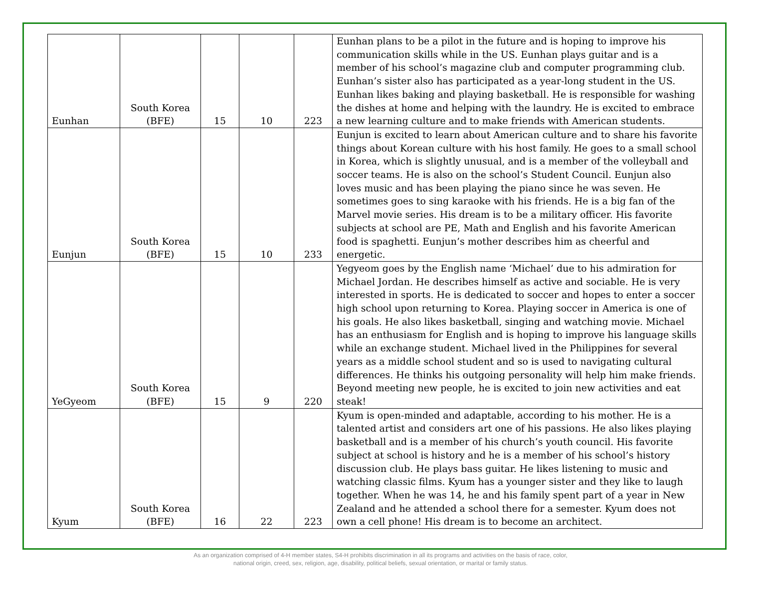| Eunhan | South Korea (BFE) | 15 | 10 | 223 | Eunhan plans to be a pilot in the future and is hoping to improve his communication skills while in the US. Eunhan plays guitar and is a member of his school’s magazine club and computer programming club. Eunhan’s sister also has participated as a year-long student in the US. Eunhan likes baking and playing basketball. He is responsible for washing the dishes at home and helping with the laundry. He is excited to embrace a new learning culture and to make friends with American students. |
| Eunjun | South Korea (BFE) | 15 | 10 | 233 | Eunjun is excited to learn about American culture and to share his favorite things about Korean culture with his host family. He goes to a small school in Korea, which is slightly unusual, and is a member of the volleyball and soccer teams. He is also on the school’s Student Council. Eunjun also loves music and has been playing the piano since he was seven. He sometimes goes to sing karaoke with his friends. He is a big fan of the Marvel movie series. His dream is to be a military officer. His favorite subjects at school are PE, Math and English and his favorite American food is spaghetti. Eunjun’s mother describes him as cheerful and energetic. |
| YeGyeom | South Korea (BFE) | 15 | 9 | 220 | Yegyeom goes by the English name ‘Michael’ due to his admiration for Michael Jordan. He describes himself as active and sociable. He is very interested in sports. He is dedicated to soccer and hopes to enter a soccer high school upon returning to Korea. Playing soccer in America is one of his goals. He also likes basketball, singing and watching movie. Michael has an enthusiasm for English and is hoping to improve his language skills while an exchange student. Michael lived in the Philippines for several years as a middle school student and so is used to navigating cultural differences. He thinks his outgoing personality will help him make friends. Beyond meeting new people, he is excited to join new activities and eat steak! |
| Kyum | South Korea (BFE) | 16 | 22 | 223 | Kyum is open-minded and adaptable, according to his mother. He is a talented artist and considers art one of his passions. He also likes playing basketball and is a member of his church’s youth council. His favorite subject at school is history and he is a member of his school’s history discussion club. He plays bass guitar. He likes listening to music and watching classic films. Kyum has a younger sister and they like to laugh together. When he was 14, he and his family spent part of a year in New Zealand and he attended a school there for a semester. Kyum does not own a cell phone! His dream is to become an architect. |
As an organization comprised of 4-H member states, S4-H prohibits discrimination in all its programs and activities on the basis of race, color,
national origin, creed, sex, religion, age, disability, political beliefs, sexual orientation, or marital or family status.